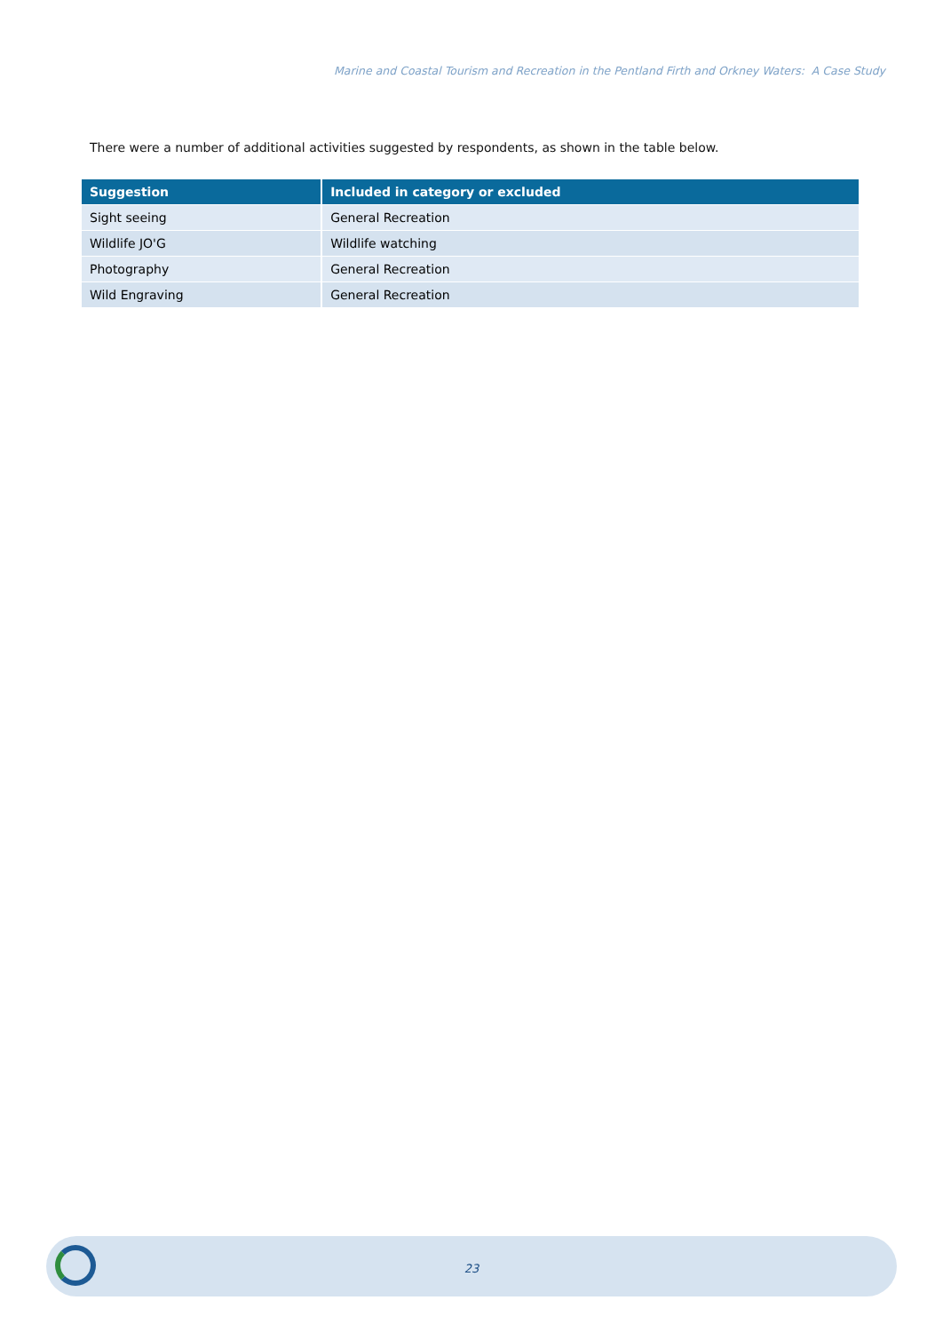Marine and Coastal Tourism and Recreation in the Pentland Firth and Orkney Waters: A Case Study
There were a number of additional activities suggested by respondents, as shown in the table below.
| Suggestion | Included in category or excluded |
| --- | --- |
| Sight seeing | General Recreation |
| Wildlife JO'G | Wildlife watching |
| Photography | General Recreation |
| Wild Engraving | General Recreation |
23